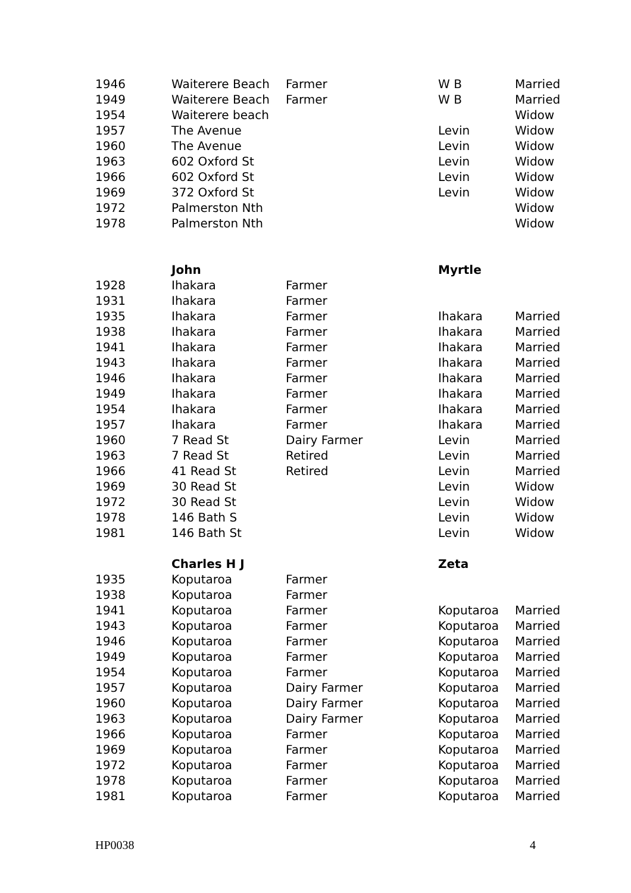| 1946 | Waiterere Beach | Farmer | W B | Married |
| 1949 | Waiterere Beach | Farmer | W B | Married |
| 1954 | Waiterere beach | | | Widow |
| 1957 | The Avenue | | Levin | Widow |
| 1960 | The Avenue | | Levin | Widow |
| 1963 | 602 Oxford St | | Levin | Widow |
| 1966 | 602 Oxford St | | Levin | Widow |
| 1969 | 372 Oxford St | | Levin | Widow |
| 1972 | Palmerston Nth | | | Widow |
| 1978 | Palmerston Nth | | | Widow |
| | John | | Myrtle | |
| 1928 | Ihakara | Farmer | | |
| 1931 | Ihakara | Farmer | | |
| 1935 | Ihakara | Farmer | Ihakara | Married |
| 1938 | Ihakara | Farmer | Ihakara | Married |
| 1941 | Ihakara | Farmer | Ihakara | Married |
| 1943 | Ihakara | Farmer | Ihakara | Married |
| 1946 | Ihakara | Farmer | Ihakara | Married |
| 1949 | Ihakara | Farmer | Ihakara | Married |
| 1954 | Ihakara | Farmer | Ihakara | Married |
| 1957 | Ihakara | Farmer | Ihakara | Married |
| 1960 | 7 Read St | Dairy Farmer | Levin | Married |
| 1963 | 7 Read St | Retired | Levin | Married |
| 1966 | 41 Read St | Retired | Levin | Married |
| 1969 | 30 Read St | | Levin | Widow |
| 1972 | 30 Read St | | Levin | Widow |
| 1978 | 146 Bath S | | Levin | Widow |
| 1981 | 146 Bath St | | Levin | Widow |
| | Charles H J | | Zeta | |
| 1935 | Koputaroa | Farmer | | |
| 1938 | Koputaroa | Farmer | | |
| 1941 | Koputaroa | Farmer | Koputaroa | Married |
| 1943 | Koputaroa | Farmer | Koputaroa | Married |
| 1946 | Koputaroa | Farmer | Koputaroa | Married |
| 1949 | Koputaroa | Farmer | Koputaroa | Married |
| 1954 | Koputaroa | Farmer | Koputaroa | Married |
| 1957 | Koputaroa | Dairy Farmer | Koputaroa | Married |
| 1960 | Koputaroa | Dairy Farmer | Koputaroa | Married |
| 1963 | Koputaroa | Dairy Farmer | Koputaroa | Married |
| 1966 | Koputaroa | Farmer | Koputaroa | Married |
| 1969 | Koputaroa | Farmer | Koputaroa | Married |
| 1972 | Koputaroa | Farmer | Koputaroa | Married |
| 1978 | Koputaroa | Farmer | Koputaroa | Married |
| 1981 | Koputaroa | Farmer | Koputaroa | Married |
HP0038 4